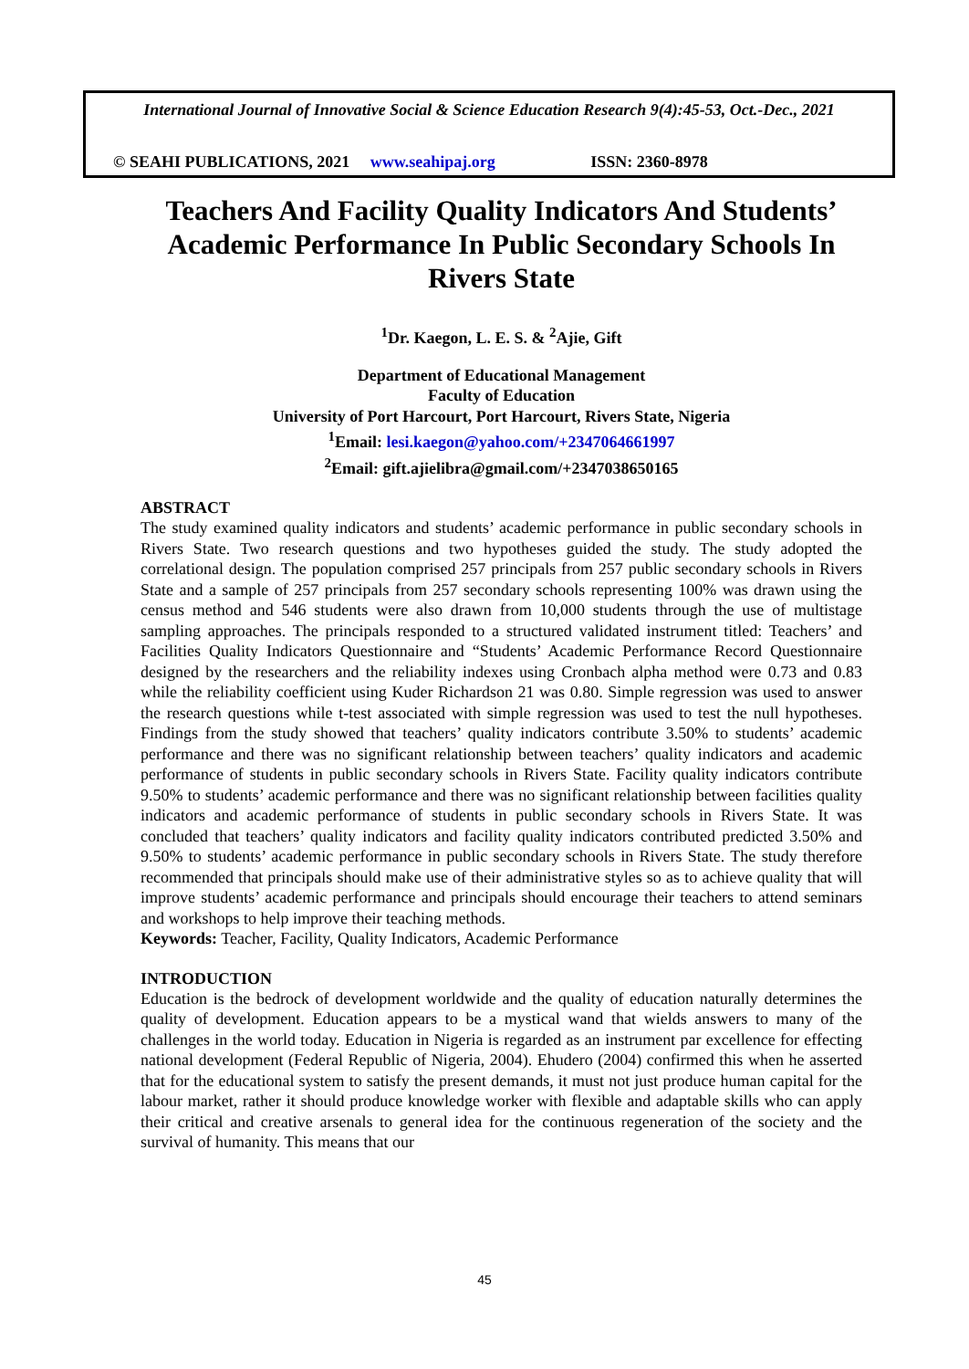International Journal of Innovative Social & Science Education Research 9(4):45-53, Oct.-Dec., 2021
© SEAHI PUBLICATIONS, 2021 www.seahipaj.org ISSN: 2360-8978
Teachers And Facility Quality Indicators And Students’ Academic Performance In Public Secondary Schools In Rivers State
<sup>1</sup> Dr. Kaegon, L. E. S. & <sup>2</sup>Ajie, Gift
Department of Educational Management
Faculty of Education
University of Port Harcourt, Port Harcourt, Rivers State, Nigeria
<sup>1</sup> Email: lesi.kaegon@yahoo.com/+2347064661997
<sup>2</sup> Email: gift.ajielibra@gmail.com/+2347038650165
ABSTRACT
The study examined quality indicators and students’ academic performance in public secondary schools in Rivers State. Two research questions and two hypotheses guided the study. The study adopted the correlational design. The population comprised 257 principals from 257 public secondary schools in Rivers State and a sample of 257 principals from 257 secondary schools representing 100% was drawn using the census method and 546 students were also drawn from 10,000 students through the use of multistage sampling approaches. The principals responded to a structured validated instrument titled: Teachers’ and Facilities Quality Indicators Questionnaire and “Students’ Academic Performance Record Questionnaire designed by the researchers and the reliability indexes using Cronbach alpha method were 0.73 and 0.83 while the reliability coefficient using Kuder Richardson 21 was 0.80. Simple regression was used to answer the research questions while t-test associated with simple regression was used to test the null hypotheses. Findings from the study showed that teachers’ quality indicators contribute 3.50% to students’ academic performance and there was no significant relationship between teachers’ quality indicators and academic performance of students in public secondary schools in Rivers State. Facility quality indicators contribute 9.50% to students’ academic performance and there was no significant relationship between facilities quality indicators and academic performance of students in public secondary schools in Rivers State. It was concluded that teachers’ quality indicators and facility quality indicators contributed predicted 3.50% and 9.50% to students’ academic performance in public secondary schools in Rivers State. The study therefore recommended that principals should make use of their administrative styles so as to achieve quality that will improve students’ academic performance and principals should encourage their teachers to attend seminars and workshops to help improve their teaching methods.
Keywords: Teacher, Facility, Quality Indicators, Academic Performance
INTRODUCTION
Education is the bedrock of development worldwide and the quality of education naturally determines the quality of development. Education appears to be a mystical wand that wields answers to many of the challenges in the world today. Education in Nigeria is regarded as an instrument par excellence for effecting national development (Federal Republic of Nigeria, 2004). Ehudero (2004) confirmed this when he asserted that for the educational system to satisfy the present demands, it must not just produce human capital for the labour market, rather it should produce knowledge worker with flexible and adaptable skills who can apply their critical and creative arsenals to general idea for the continuous regeneration of the society and the survival of humanity. This means that our
45